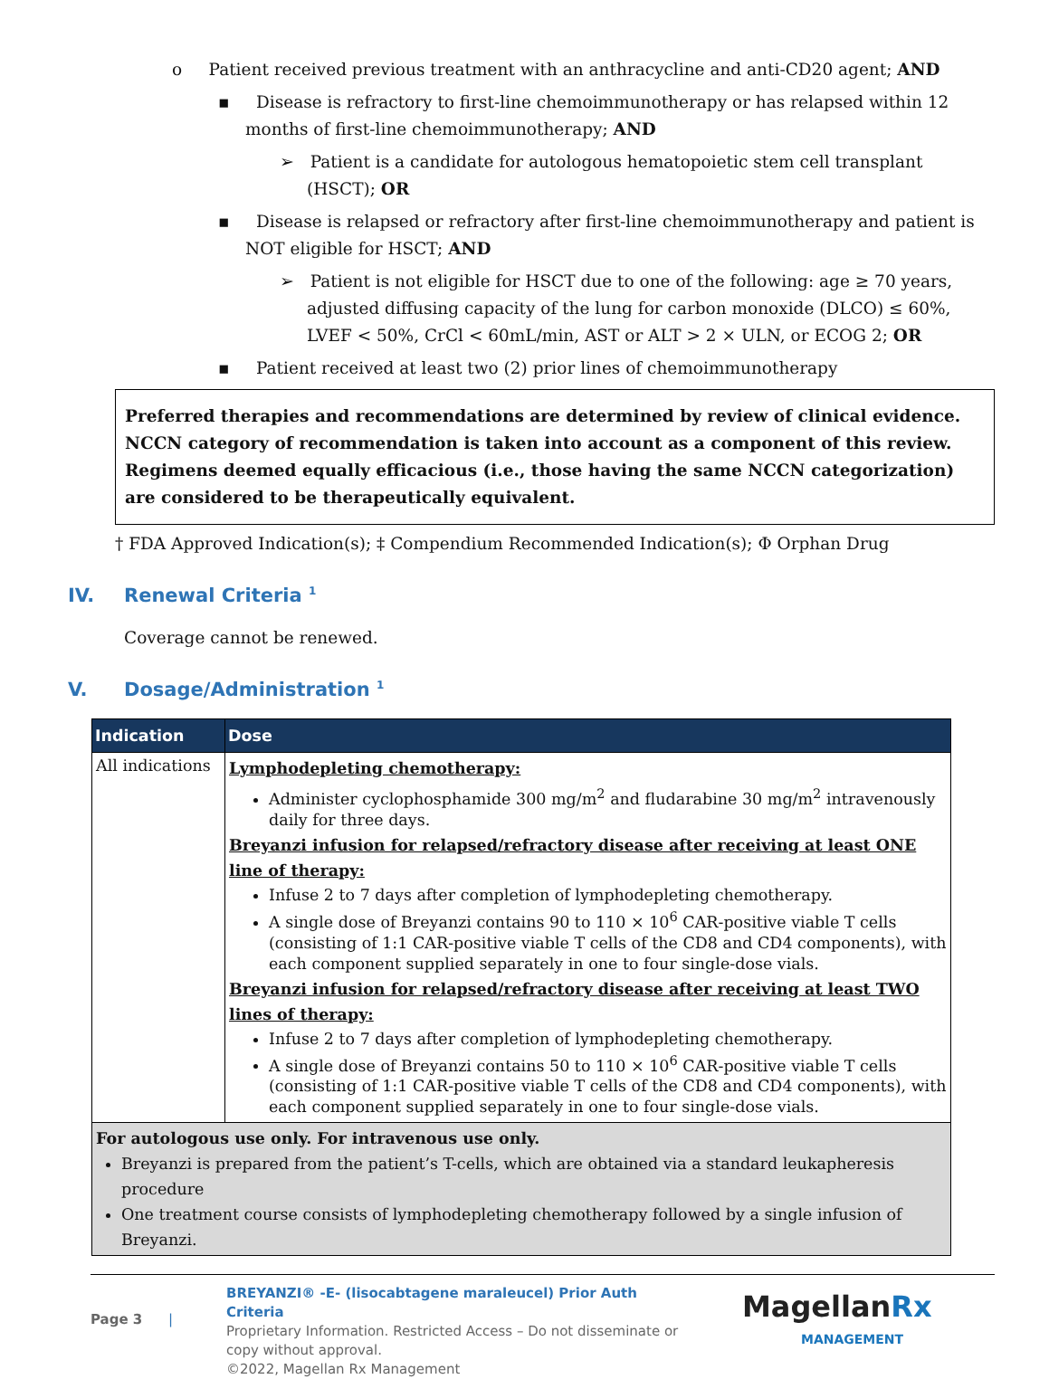o Patient received previous treatment with an anthracycline and anti-CD20 agent; AND
▪ Disease is refractory to first-line chemoimmunotherapy or has relapsed within 12 months of first-line chemoimmunotherapy; AND
➢ Patient is a candidate for autologous hematopoietic stem cell transplant (HSCT); OR
▪ Disease is relapsed or refractory after first-line chemoimmunotherapy and patient is NOT eligible for HSCT; AND
➢ Patient is not eligible for HSCT due to one of the following: age ≥ 70 years, adjusted diffusing capacity of the lung for carbon monoxide (DLCO) ≤ 60%, LVEF < 50%, CrCl < 60mL/min, AST or ALT > 2 × ULN, or ECOG 2; OR
▪ Patient received at least two (2) prior lines of chemoimmunotherapy
Preferred therapies and recommendations are determined by review of clinical evidence. NCCN category of recommendation is taken into account as a component of this review. Regimens deemed equally efficacious (i.e., those having the same NCCN categorization) are considered to be therapeutically equivalent.
† FDA Approved Indication(s); ‡ Compendium Recommended Indication(s); Φ Orphan Drug
IV. Renewal Criteria <sup>1</sup>
Coverage cannot be renewed.
V. Dosage/Administration <sup>1</sup>
| Indication | Dose |
| --- | --- |
| All indications | Lymphodepleting chemotherapy: Administer cyclophosphamide 300 mg/m<sup>2</sup> and fludarabine 30 mg/m<sup>2</sup> intravenously daily for three days. Breyanzi infusion for relapsed/refractory disease after receiving at least ONE line of therapy: Infuse 2 to 7 days after completion of lymphodepleting chemotherapy. A single dose of Breyanzi contains 90 to 110 × 10<sup>6</sup> CAR-positive viable T cells (consisting of 1:1 CAR-positive viable T cells of the CD8 and CD4 components), with each component supplied separately in one to four single-dose vials. Breyanzi infusion for relapsed/refractory disease after receiving at least TWO lines of therapy: Infuse 2 to 7 days after completion of lymphodepleting chemotherapy. A single dose of Breyanzi contains 50 to 110 × 10<sup>6</sup> CAR-positive viable T cells (consisting of 1:1 CAR-positive viable T cells of the CD8 and CD4 components), with each component supplied separately in one to four single-dose vials. |
| For autologous use only. For intravenous use only. Breyanzi is prepared from the patient’s T-cells, which are obtained via a standard leukapheresis procedure One treatment course consists of lymphodepleting chemotherapy followed by a single infusion of Breyanzi. | |
Page 3 |
BREYANZI® -E- (lisocabtagene maraleucel) Prior Auth Criteria
Proprietary Information. Restricted Access – Do not disseminate or copy without approval.
©2022, Magellan Rx Management
MagellanRx
MANAGEMENT